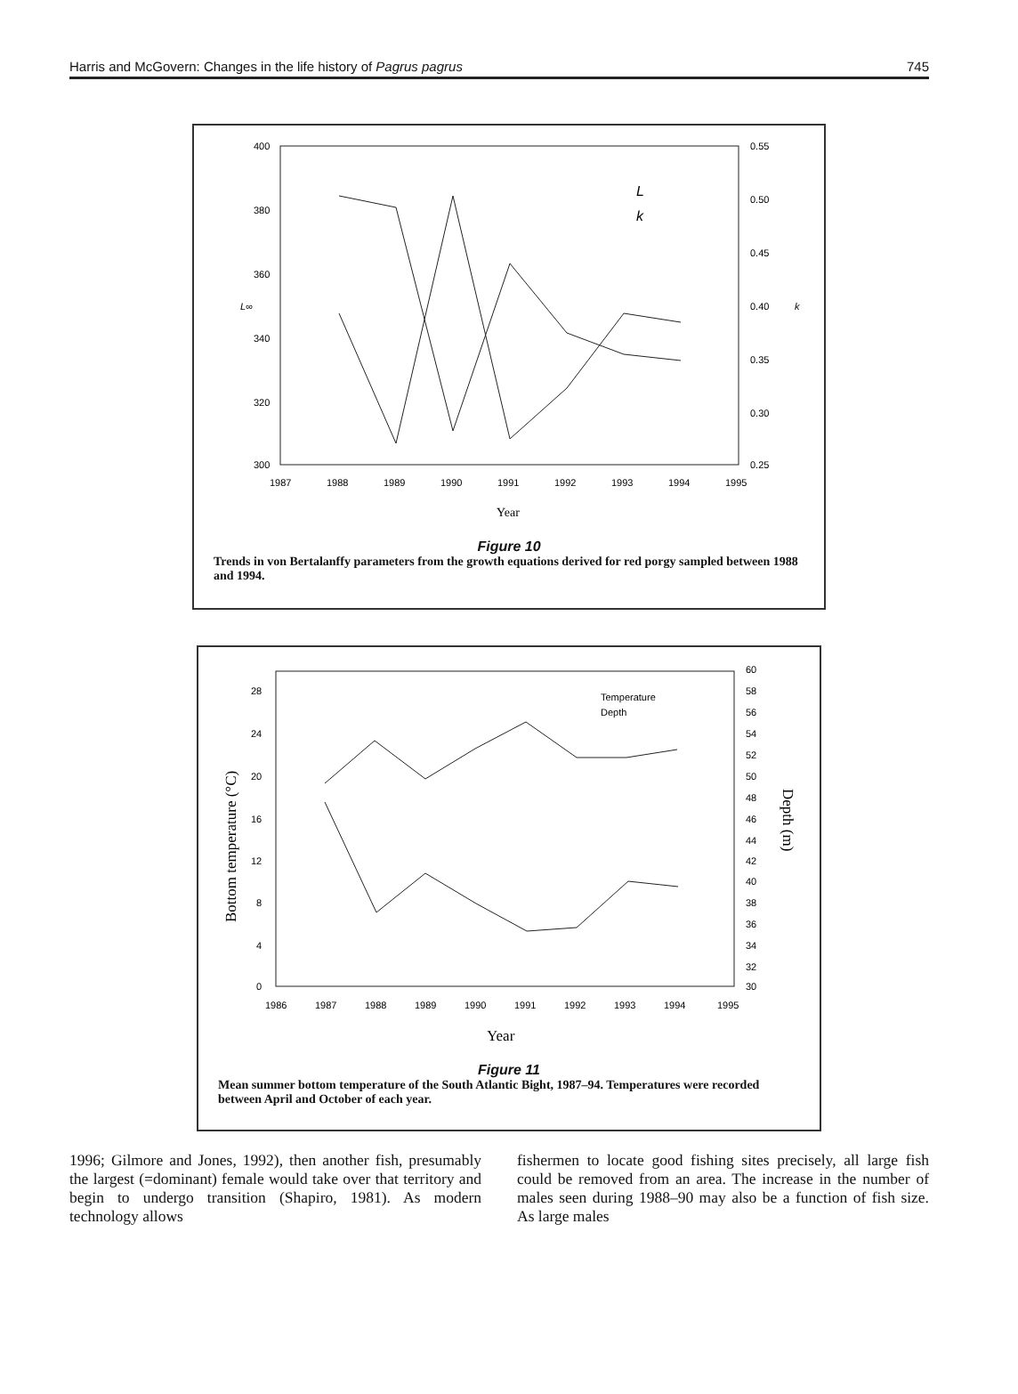Harris and McGovern: Changes in the life history of Pagrus pagrus 745
400
380
360
340
320
300
0.55
0.50
0.45
0.40
0.35
0.30
0.25
L∞
k
1987
1988
1989
1990
1991
1992
1993
1994
1995
Year
L
k
Figure 10
Trends in von Bertalanffy parameters from the growth equations derived for red porgy sampled between 1988 and 1994.
28
24
20
16
12
8
4
0
60
58
56
54
52
50
48
46
44
42
40
38
36
34
32
30
Bottom temperature (°C)
Depth (m)
1986
1987
1988
1989
1990
1991
1992
1993
1994
1995
Year
Temperature
Depth
Figure 11
Mean summer bottom temperature of the South Atlantic Bight, 1987–94. Temperatures were recorded between April and October of each year.
1996; Gilmore and Jones, 1992), then another fish, presumably the largest (=dominant) female would take over that territory and begin to undergo transition (Shapiro, 1981). As modern technology allows
fishermen to locate good fishing sites precisely, all large fish could be removed from an area. The increase in the number of males seen during 1988–90 may also be a function of fish size. As large males